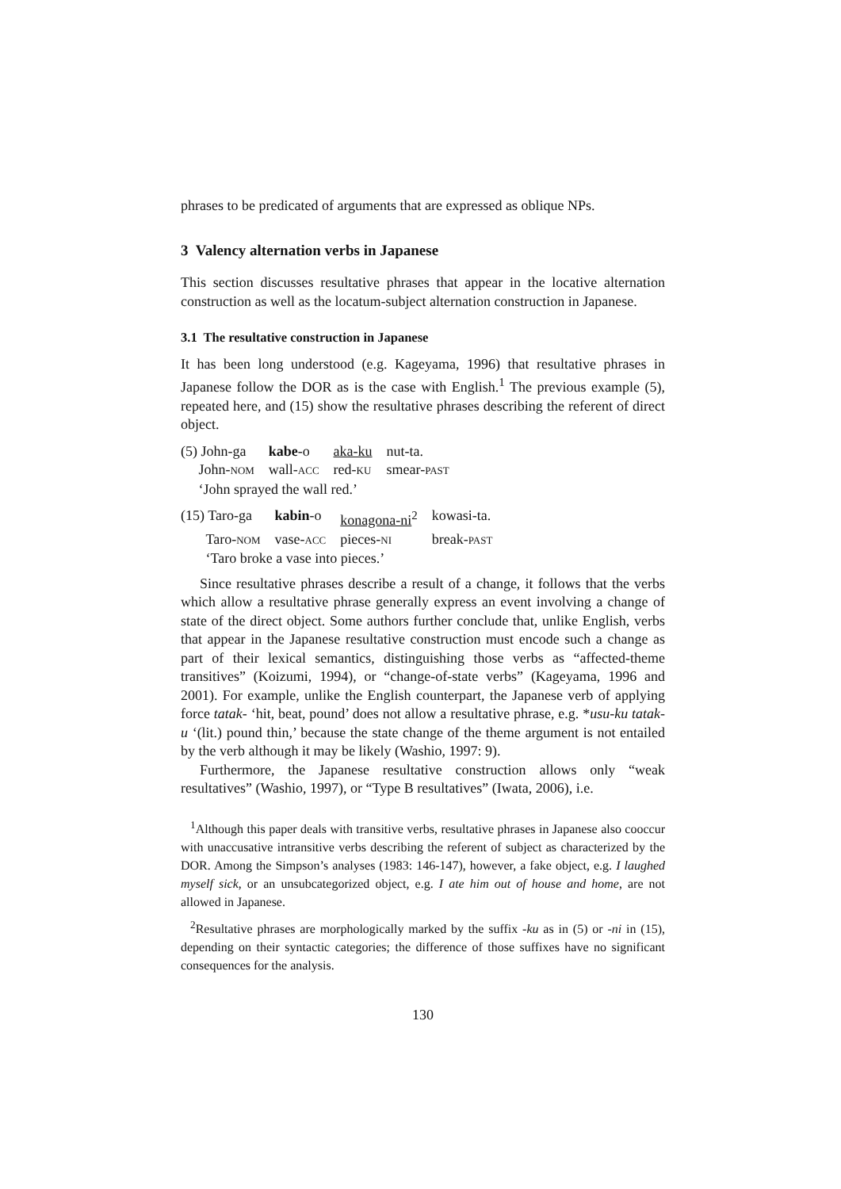phrases to be predicated of arguments that are expressed as oblique NPs.
3 Valency alternation verbs in Japanese
This section discusses resultative phrases that appear in the locative alternation construction as well as the locatum-subject alternation construction in Japanese.
3.1 The resultative construction in Japanese
It has been long understood (e.g. Kageyama, 1996) that resultative phrases in Japanese follow the DOR as is the case with English.<sup>1</sup> The previous example (5), repeated here, and (15) show the resultative phrases describing the referent of direct object.
| (5) John-ga | kabe -o | aka-ku | nut-ta. |
| John- NOM | wall- ACC | red- KU | smear- PAST |
| ‘John sprayed the wall red.’ | | | |
| (15) Taro-ga | kabin -o | konagona-ni<sup>2</sup> | kowasi-ta. |
| Taro- NOM | vase- ACC | pieces- NI | break- PAST |
| ‘Taro broke a vase into pieces.’ | | | |
Since resultative phrases describe a result of a change, it follows that the verbs which allow a resultative phrase generally express an event involving a change of state of the direct object. Some authors further conclude that, unlike English, verbs that appear in the Japanese resultative construction must encode such a change as part of their lexical semantics, distinguishing those verbs as “affected-theme transitives” (Koizumi, 1994), or “change-of-state verbs” (Kageyama, 1996 and 2001). For example, unlike the English counterpart, the Japanese verb of applying force tatak- ‘hit, beat, pound’ does not allow a resultative phrase, e.g. *usu-ku tatak-u ‘(lit.) pound thin,’ because the state change of the theme argument is not entailed by the verb although it may be likely (Washio, 1997: 9).
Furthermore, the Japanese resultative construction allows only “weak resultatives” (Washio, 1997), or “Type B resultatives” (Iwata, 2006), i.e.
<sup>1</sup> Although this paper deals with transitive verbs, resultative phrases in Japanese also cooccur with unaccusative intransitive verbs describing the referent of subject as characterized by the DOR. Among the Simpson’s analyses (1983: 146-147), however, a fake object, e.g. I laughed myself sick, or an unsubcategorized object, e.g. I ate him out of house and home, are not allowed in Japanese.
<sup>2</sup> Resultative phrases are morphologically marked by the suffix -ku as in (5) or -ni in (15), depending on their syntactic categories; the difference of those suffixes have no significant consequences for the analysis.
130